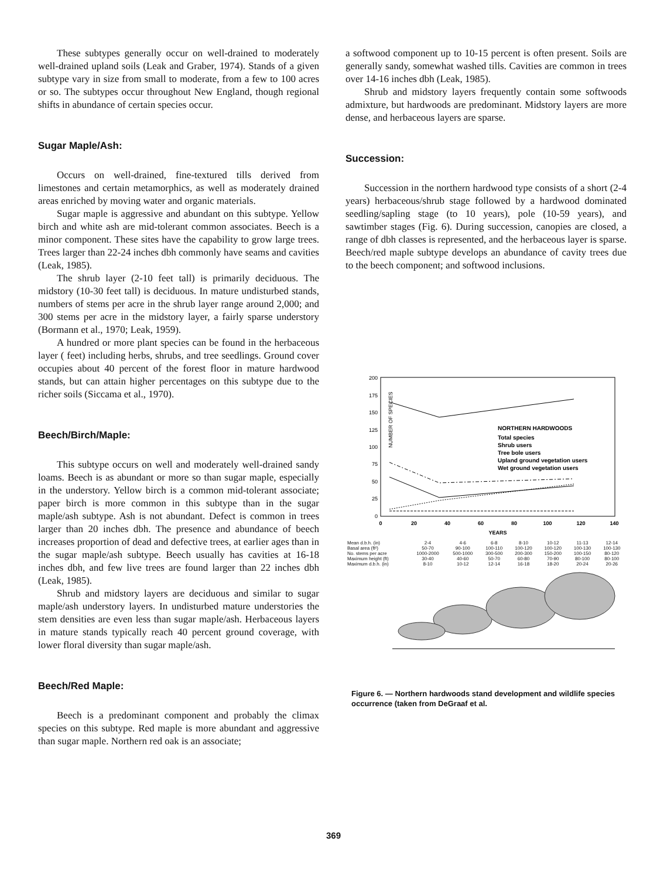These subtypes generally occur on well-drained to moderately well-drained upland soils (Leak and Graber, 1974). Stands of a given subtype vary in size from small to moderate, from a few to 100 acres or so. The subtypes occur throughout New England, though regional shifts in abundance of certain species occur.
Sugar Maple/Ash:
Occurs on well-drained, fine-textured tills derived from limestones and certain metamorphics, as well as moderately drained areas enriched by moving water and organic materials.
Sugar maple is aggressive and abundant on this subtype. Yellow birch and white ash are mid-tolerant common associates. Beech is a minor component. These sites have the capability to grow large trees. Trees larger than 22-24 inches dbh commonly have seams and cavities (Leak, 1985).
The shrub layer (2-10 feet tall) is primarily deciduous. The midstory (10-30 feet tall) is deciduous. In mature undisturbed stands, numbers of stems per acre in the shrub layer range around 2,000; and 300 stems per acre in the midstory layer, a fairly sparse understory (Bormann et al., 1970; Leak, 1959).
A hundred or more plant species can be found in the herbaceous layer ( feet) including herbs, shrubs, and tree seedlings. Ground cover occupies about 40 percent of the forest floor in mature hardwood stands, but can attain higher percentages on this subtype due to the richer soils (Siccama et al., 1970).
Beech/Birch/Maple:
This subtype occurs on well and moderately well-drained sandy loams. Beech is as abundant or more so than sugar maple, especially in the understory. Yellow birch is a common mid-tolerant associate; paper birch is more common in this subtype than in the sugar maple/ash subtype. Ash is not abundant. Defect is common in trees larger than 20 inches dbh. The presence and abundance of beech increases proportion of dead and defective trees, at earlier ages than in the sugar maple/ash subtype. Beech usually has cavities at 16-18 inches dbh, and few live trees are found larger than 22 inches dbh (Leak, 1985).
Shrub and midstory layers are deciduous and similar to sugar maple/ash understory layers. In undisturbed mature understories the stem densities are even less than sugar maple/ash. Herbaceous layers in mature stands typically reach 40 percent ground coverage, with lower floral diversity than sugar maple/ash.
Beech/Red Maple:
Beech is a predominant component and probably the climax species on this subtype. Red maple is more abundant and aggressive than sugar maple. Northern red oak is an associate;
a softwood component up to 10-15 percent is often present. Soils are generally sandy, somewhat washed tills. Cavities are common in trees over 14-16 inches dbh (Leak, 1985).
Shrub and midstory layers frequently contain some softwoods admixture, but hardwoods are predominant. Midstory layers are more dense, and herbaceous layers are sparse.
Succession:
Succession in the northern hardwood type consists of a short (2-4 years) herbaceous/shrub stage followed by a hardwood dominated seedling/sapling stage (to 10 years), pole (10-59 years), and sawtimber stages (Fig. 6). During succession, canopies are closed, a range of dbh classes is represented, and the herbaceous layer is sparse. Beech/red maple subtype develops an abundance of cavity trees due to the beech component; and softwood inclusions.
NUMBER OF SPECIES
200
175
150
125
100
75
50
25
0
NORTHERN HARDWOODS
Total species
Shrub users
Tree bole users
Upland ground vegetation users
Wet ground vegetation users
0
20
40
60
80
100
120
140
YEARS
| Mean d.b.h. (in) | 2-4 | 4-6 | 6-8 | 8-10 | 10-12 | 11-13 | 12-14 |
| Basal area (ft²) | 50-70 | 90-100 | 100-110 | 100-120 | 100-120 | 100-130 | 100-130 |
| No. stems per acre | 1000-2000 | 500-1000 | 300-500 | 200-300 | 150-200 | 100-150 | 80-120 |
| Maximum height (ft) | 30-40 | 40-60 | 50-70 | 60-80 | 70-90 | 80-100 | 80-100 |
| Maximum d.b.h. (in) | 8-10 | 10-12 | 12-14 | 16-18 | 18-20 | 20-24 | 20-26 |
Figure 6. — Northern hardwoods stand development and wildlife species occurrence (taken from DeGraaf et al.
369